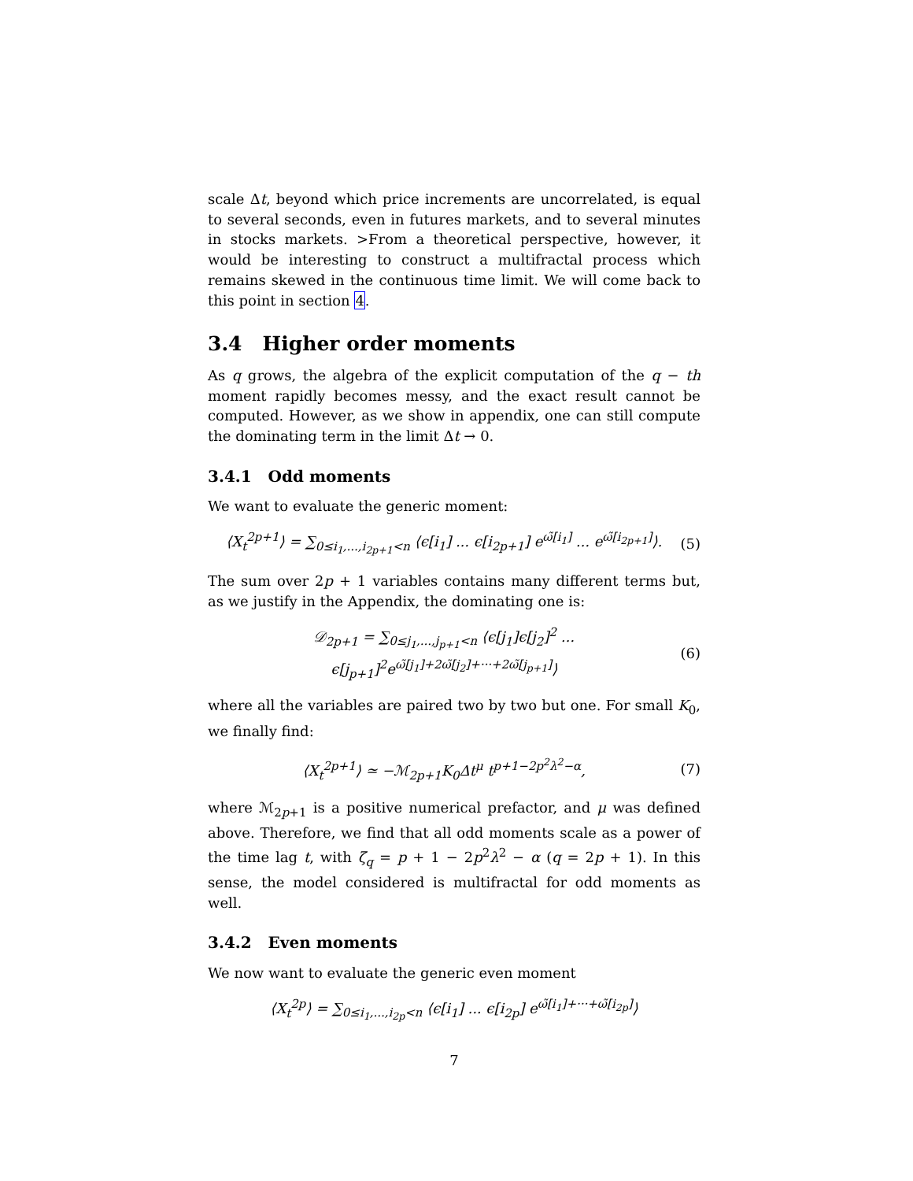scale Δt, beyond which price increments are uncorrelated, is equal to several seconds, even in futures markets, and to several minutes in stocks markets. >From a theoretical perspective, however, it would be interesting to construct a multifractal process which remains skewed in the continuous time limit. We will come back to this point in section 4.
3.4 Higher order moments
As q grows, the algebra of the explicit computation of the q − th moment rapidly becomes messy, and the exact result cannot be computed. However, as we show in appendix, one can still compute the dominating term in the limit Δt → 0.
3.4.1 Odd moments
We want to evaluate the generic moment:
⟨X<sub>t</sub><sup>2p+1</sup>⟩ = ∑<sub>0≤i<sub>1</sub>,...,i<sub>2p+1</sub><n</sub> ⟨ϵ[i<sub>1</sub>] ... ϵ[i<sub>2p+1</sub>] e<sup>ω̃[i<sub>1</sub>]</sup> ... e<sup>ω̃[i<sub>2p+1</sub>]</sup>⟩. (5)
The sum over 2p + 1 variables contains many different terms but, as we justify in the Appendix, the dominating one is:
𝒟<sub>2p+1</sub> = ∑<sub>0≤j<sub>1</sub>,...,j<sub>p+1</sub><n</sub> ⟨ϵ[j<sub>1</sub>]ϵ[j<sub>2</sub>]<sup>2</sup> ... ϵ[j<sub>p+1</sub>]<sup>2</sup>e<sup>ω̃[j<sub>1</sub>]+2ω̃[j<sub>2</sub>]+···+2ω̃[j<sub>p+1</sub>]</sup>⟩ (6)
where all the variables are paired two by two but one. For small K<sub>0</sub>, we finally find:
⟨X<sub>t</sub><sup>2p+1</sup>⟩ ≃ −ℳ<sub>2p+1</sub>K<sub>0</sub>Δt<sup>μ</sup> t<sup>p+1−2p<sup>2</sup>λ<sup>2</sup>−α</sup>, (7)
where ℳ<sub>2p+1</sub> is a positive numerical prefactor, and μ was defined above. Therefore, we find that all odd moments scale as a power of the time lag t, with ζ<sub>q</sub> = p + 1 − 2p<sup>2</sup>λ<sup>2</sup> − α (q = 2p + 1). In this sense, the model considered is multifractal for odd moments as well.
3.4.2 Even moments
We now want to evaluate the generic even moment
⟨X<sub>t</sub><sup>2p</sup>⟩ = ∑<sub>0≤i<sub>1</sub>,...,i<sub>2p</sub><n</sub> ⟨ϵ[i<sub>1</sub>] ... ϵ[i<sub>2p</sub>] e<sup>ω̃[i<sub>1</sub>]+···+ω̃[i<sub>2p</sub>]</sup>⟩
7